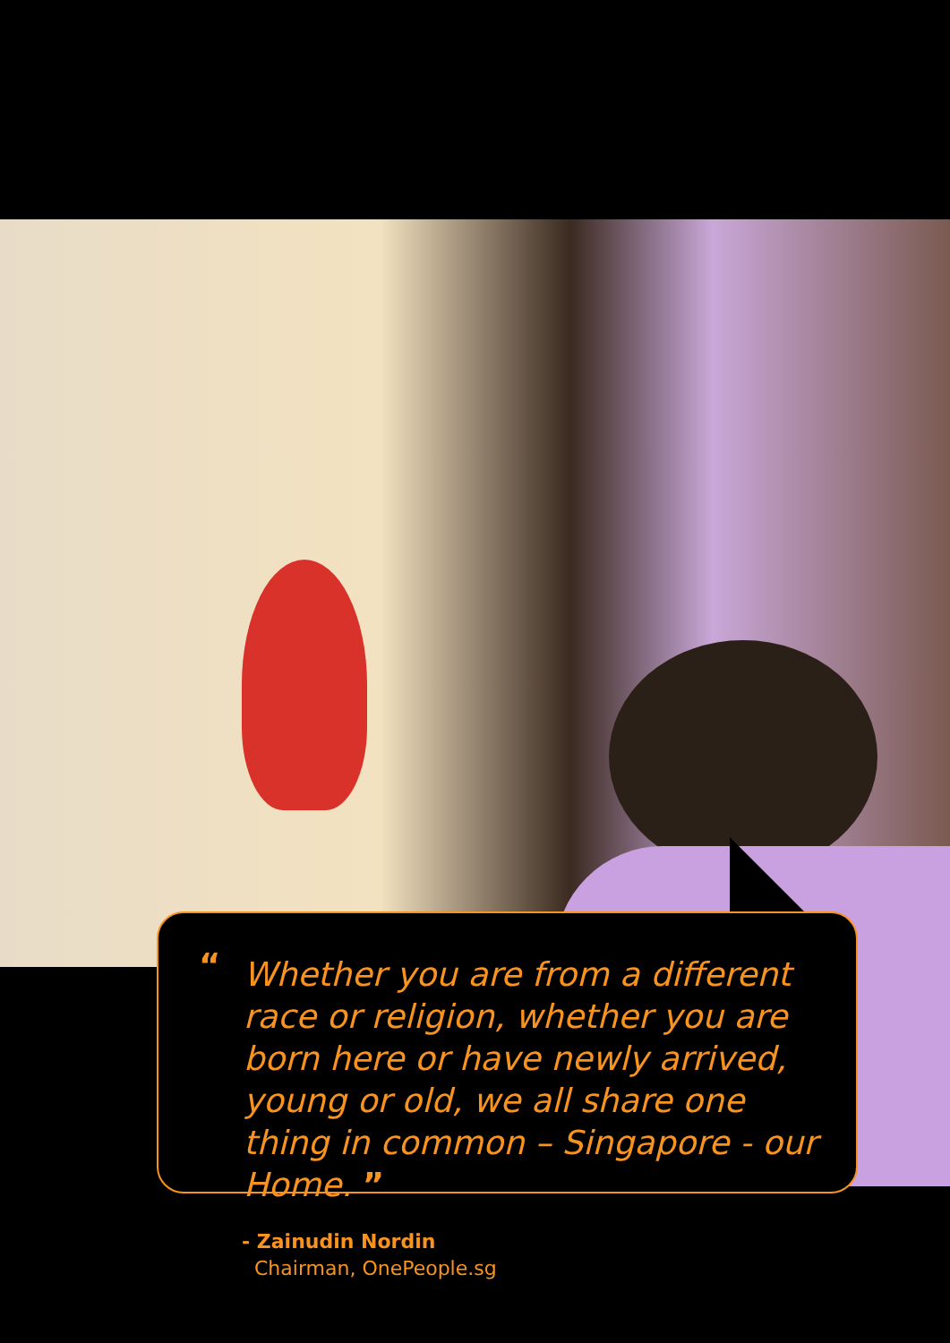“
Whether you are from a different race or religion, whether you are born here or have newly arrived, young or old, we all share one thing in common – Singapore - our Home. ”
- Zainudin Nordin
Chairman, OnePeople.sg